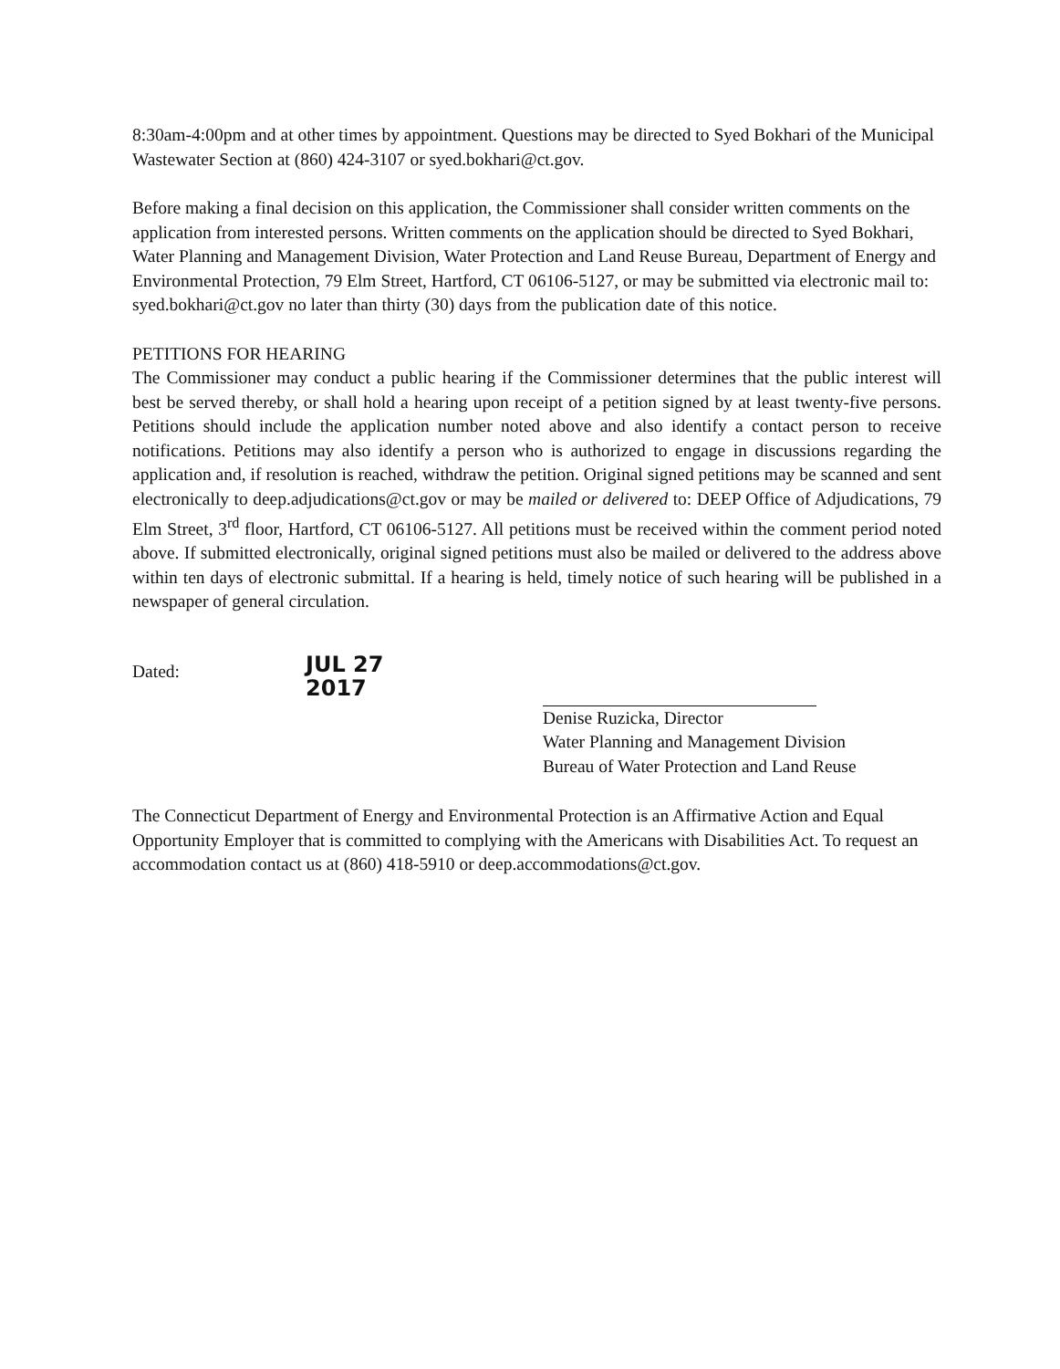8:30am-4:00pm and at other times by appointment. Questions may be directed to Syed Bokhari of the Municipal Wastewater Section at (860) 424-3107 or syed.bokhari@ct.gov.
Before making a final decision on this application, the Commissioner shall consider written comments on the application from interested persons. Written comments on the application should be directed to Syed Bokhari, Water Planning and Management Division, Water Protection and Land Reuse Bureau, Department of Energy and Environmental Protection, 79 Elm Street, Hartford, CT 06106-5127, or may be submitted via electronic mail to: syed.bokhari@ct.gov no later than thirty (30) days from the publication date of this notice.
PETITIONS FOR HEARING
The Commissioner may conduct a public hearing if the Commissioner determines that the public interest will best be served thereby, or shall hold a hearing upon receipt of a petition signed by at least twenty-five persons. Petitions should include the application number noted above and also identify a contact person to receive notifications. Petitions may also identify a person who is authorized to engage in discussions regarding the application and, if resolution is reached, withdraw the petition. Original signed petitions may be scanned and sent electronically to deep.adjudications@ct.gov or may be mailed or delivered to: DEEP Office of Adjudications, 79 Elm Street, 3<sup>rd</sup> floor, Hartford, CT 06106-5127. All petitions must be received within the comment period noted above. If submitted electronically, original signed petitions must also be mailed or delivered to the address above within ten days of electronic submittal. If a hearing is held, timely notice of such hearing will be published in a newspaper of general circulation.
Dated:
JUL 27 2017
Denise Ruzicka, Director
Water Planning and Management Division
Bureau of Water Protection and Land Reuse
The Connecticut Department of Energy and Environmental Protection is an Affirmative Action and Equal Opportunity Employer that is committed to complying with the Americans with Disabilities Act. To request an accommodation contact us at (860) 418-5910 or deep.accommodations@ct.gov.